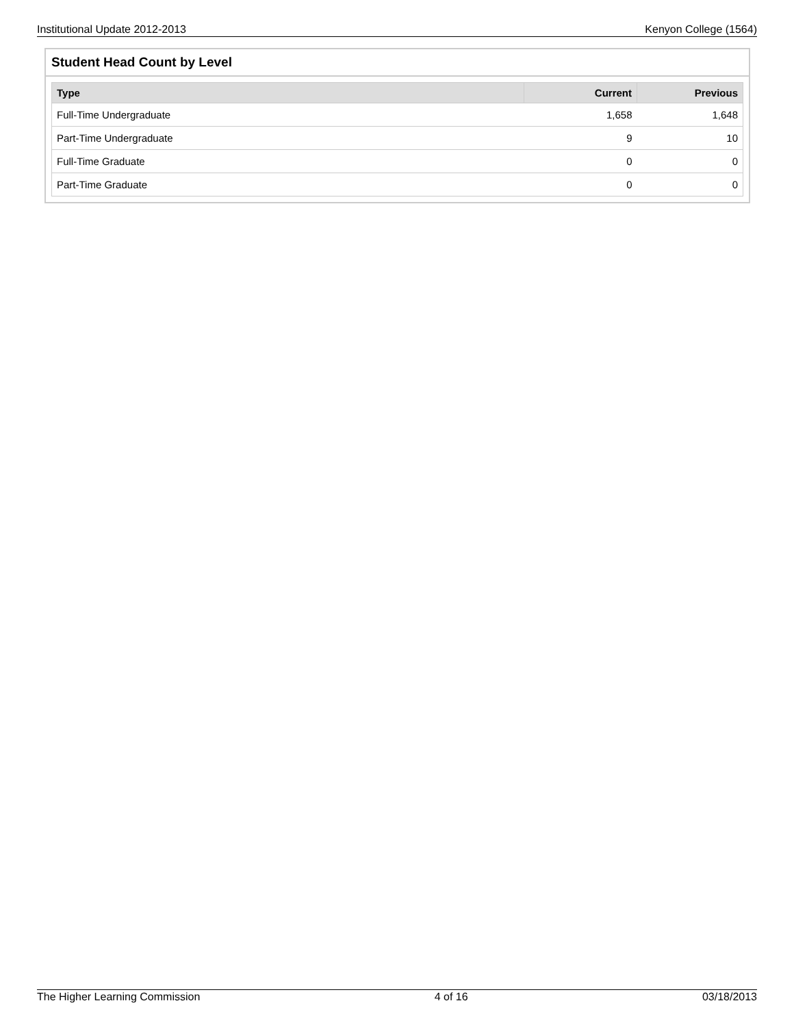Institutional Update 2012-2013 Kenyon College (1564)
Student Head Count by Level
| Type | Current | Previous |
| --- | --- | --- |
| Full-Time Undergraduate | 1,658 | 1,648 |
| Part-Time Undergraduate | 9 | 10 |
| Full-Time Graduate | 0 | 0 |
| Part-Time Graduate | 0 | 0 |
The Higher Learning Commission 4 of 16 03/18/2013